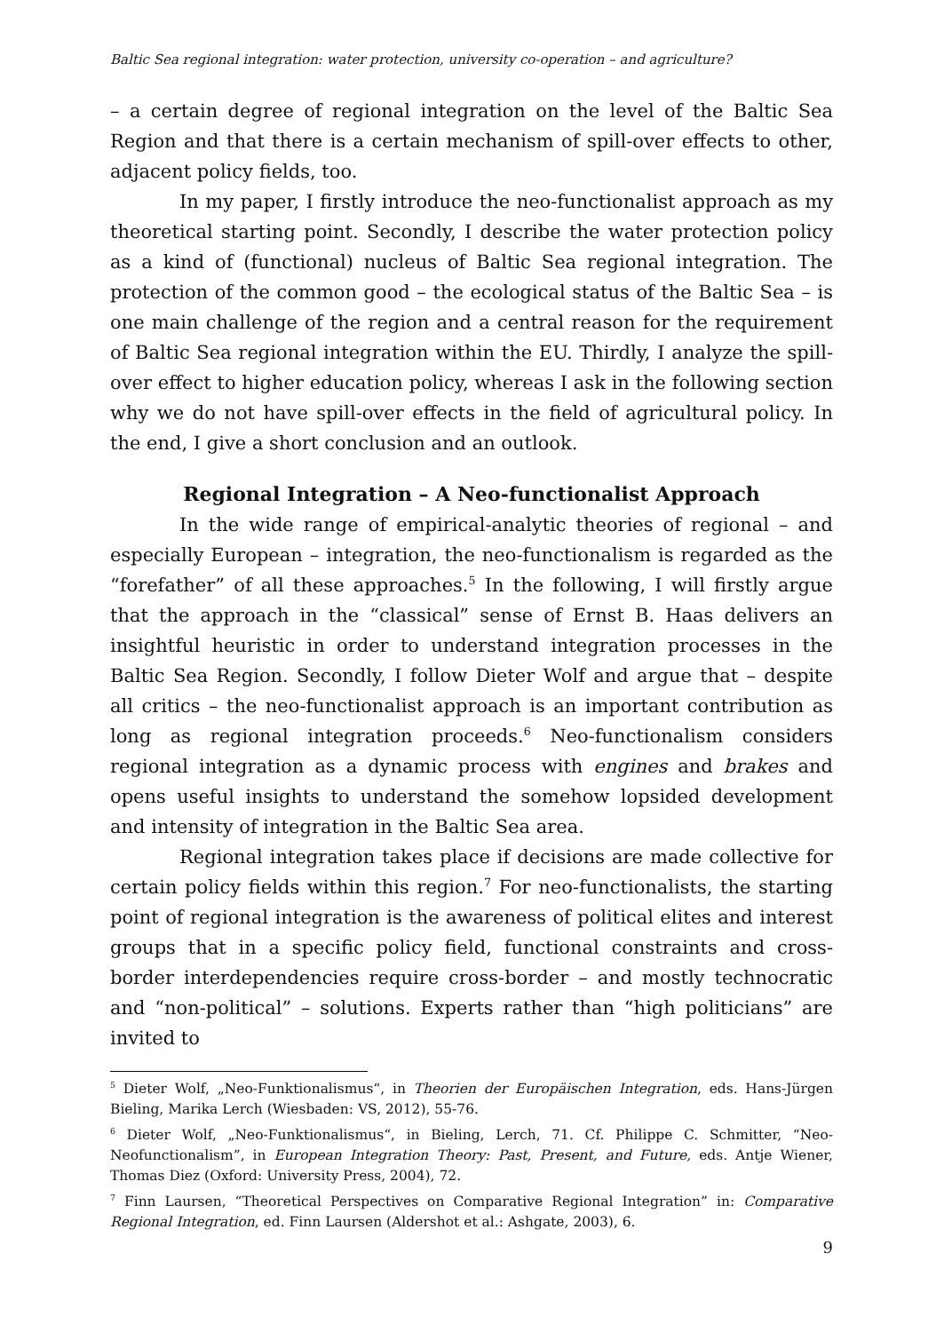Baltic Sea regional integration: water protection, university co-operation – and agriculture?
– a certain degree of regional integration on the level of the Baltic Sea Region and that there is a certain mechanism of spill-over effects to other, adjacent policy fields, too.
In my paper, I firstly introduce the neo-functionalist approach as my theoretical starting point. Secondly, I describe the water protection policy as a kind of (functional) nucleus of Baltic Sea regional integration. The protection of the common good – the ecological status of the Baltic Sea – is one main challenge of the region and a central reason for the requirement of Baltic Sea regional integration within the EU. Thirdly, I analyze the spill-over effect to higher education policy, whereas I ask in the following section why we do not have spill-over effects in the field of agricultural policy. In the end, I give a short conclusion and an outlook.
Regional Integration – A Neo-functionalist Approach
In the wide range of empirical-analytic theories of regional – and especially European – integration, the neo-functionalism is regarded as the “forefather” of all these approaches.<sup>5</sup> In the following, I will firstly argue that the approach in the “classical” sense of Ernst B. Haas delivers an insightful heuristic in order to understand integration processes in the Baltic Sea Region. Secondly, I follow Dieter Wolf and argue that – despite all critics – the neo-functionalist approach is an important contribution as long as regional integration proceeds.<sup>6</sup> Neo-functionalism considers regional integration as a dynamic process with engines and brakes and opens useful insights to understand the somehow lopsided development and intensity of integration in the Baltic Sea area.
Regional integration takes place if decisions are made collective for certain policy fields within this region.<sup>7</sup> For neo-functionalists, the starting point of regional integration is the awareness of political elites and interest groups that in a specific policy field, functional constraints and cross-border interdependencies require cross-border – and mostly technocratic and “non-political” – solutions. Experts rather than “high politicians” are invited to
<sup>5</sup> Dieter Wolf, „Neo-Funktionalismus“, in Theorien der Europäischen Integration, eds. Hans-Jürgen Bieling, Marika Lerch (Wiesbaden: VS, 2012), 55-76.
<sup>6</sup> Dieter Wolf, „Neo-Funktionalismus“, in Bieling, Lerch, 71. Cf. Philippe C. Schmitter, “Neo-Neofunctionalism”, in European Integration Theory: Past, Present, and Future, eds. Antje Wiener, Thomas Diez (Oxford: University Press, 2004), 72.
<sup>7</sup> Finn Laursen, “Theoretical Perspectives on Comparative Regional Integration” in: Comparative Regional Integration, ed. Finn Laursen (Aldershot et al.: Ashgate, 2003), 6.
9